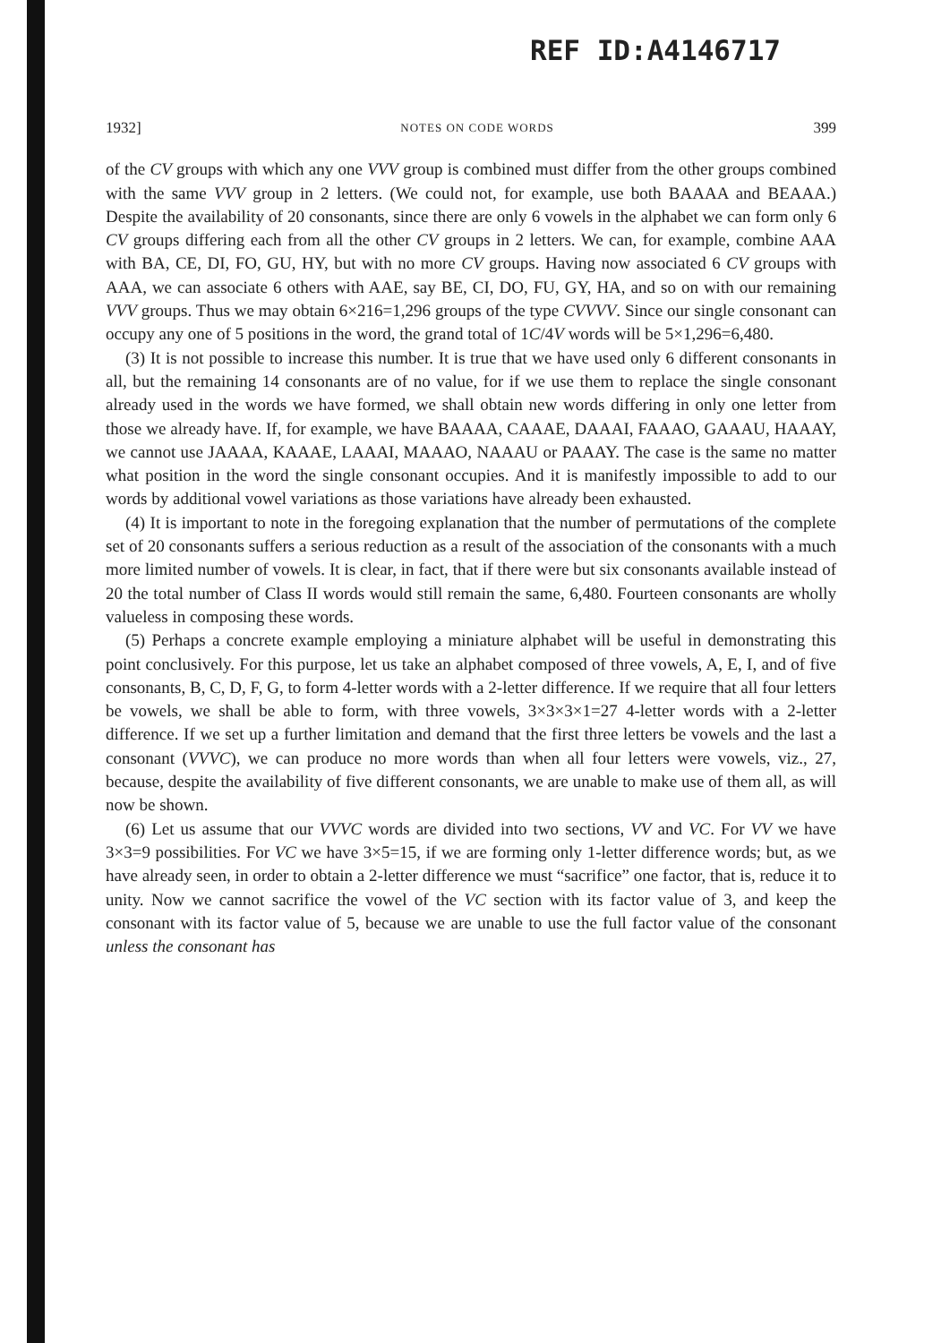REF ID:A4146717
1932] NOTES ON CODE WORDS 399
of the CV groups with which any one VVV group is combined must differ from the other groups combined with the same VVV group in 2 letters. (We could not, for example, use both BAAAA and BEAAA.) Despite the availability of 20 consonants, since there are only 6 vowels in the alphabet we can form only 6 CV groups differing each from all the other CV groups in 2 letters. We can, for example, combine AAA with BA, CE, DI, FO, GU, HY, but with no more CV groups. Having now associated 6 CV groups with AAA, we can associate 6 others with AAE, say BE, CI, DO, FU, GY, HA, and so on with our remaining VVV groups. Thus we may obtain 6×216=1,296 groups of the type CVVVV. Since our single consonant can occupy any one of 5 positions in the word, the grand total of 1C/4V words will be 5×1,296=6,480.
(3) It is not possible to increase this number. It is true that we have used only 6 different consonants in all, but the remaining 14 consonants are of no value, for if we use them to replace the single consonant already used in the words we have formed, we shall obtain new words differing in only one letter from those we already have. If, for example, we have BAAAA, CAAAE, DAAAI, FAAAO, GAAAU, HAAAY, we cannot use JAAAA, KAAAE, LAAAI, MAAAO, NAAAU or PAAAY. The case is the same no matter what position in the word the single consonant occupies. And it is manifestly impossible to add to our words by additional vowel variations as those variations have already been exhausted.
(4) It is important to note in the foregoing explanation that the number of permutations of the complete set of 20 consonants suffers a serious reduction as a result of the association of the consonants with a much more limited number of vowels. It is clear, in fact, that if there were but six consonants available instead of 20 the total number of Class II words would still remain the same, 6,480. Fourteen consonants are wholly valueless in composing these words.
(5) Perhaps a concrete example employing a miniature alphabet will be useful in demonstrating this point conclusively. For this purpose, let us take an alphabet composed of three vowels, A, E, I, and of five consonants, B, C, D, F, G, to form 4-letter words with a 2-letter difference. If we require that all four letters be vowels, we shall be able to form, with three vowels, 3×3×3×1=27 4-letter words with a 2-letter difference. If we set up a further limitation and demand that the first three letters be vowels and the last a consonant (VVVC), we can produce no more words than when all four letters were vowels, viz., 27, because, despite the availability of five different consonants, we are unable to make use of them all, as will now be shown.
(6) Let us assume that our VVVC words are divided into two sections, VV and VC. For VV we have 3×3=9 possibilities. For VC we have 3×5=15, if we are forming only 1-letter difference words; but, as we have already seen, in order to obtain a 2-letter difference we must “sacrifice” one factor, that is, reduce it to unity. Now we cannot sacrifice the vowel of the VC section with its factor value of 3, and keep the consonant with its factor value of 5, because we are unable to use the full factor value of the consonant unless the consonant has